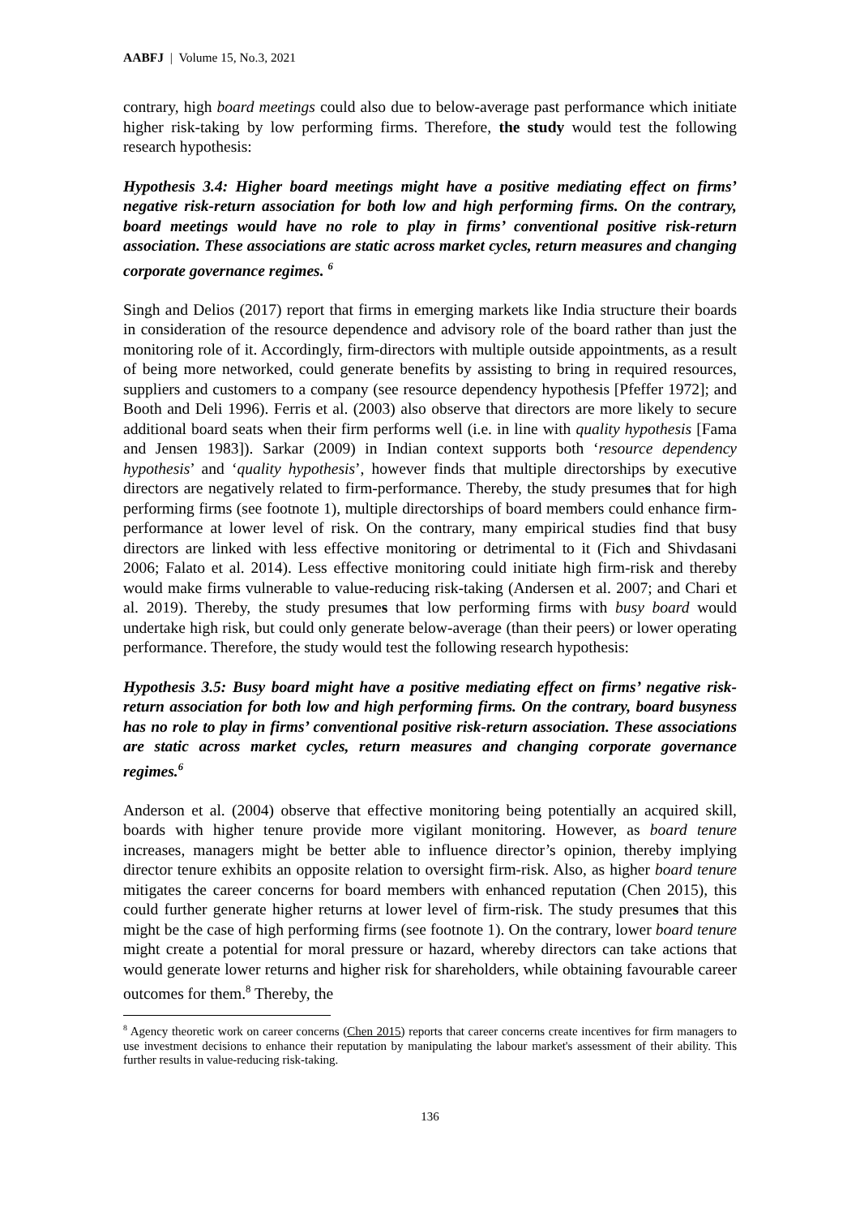AABFJ | Volume 15, No.3, 2021
contrary, high board meetings could also due to below-average past performance which initiate higher risk-taking by low performing firms. Therefore, the study would test the following research hypothesis:
Hypothesis 3.4: Higher board meetings might have a positive mediating effect on firms’ negative risk-return association for both low and high performing firms. On the contrary, board meetings would have no role to play in firms’ conventional positive risk-return association. These associations are static across market cycles, return measures and changing corporate governance regimes. <sup>6</sup>
Singh and Delios (2017) report that firms in emerging markets like India structure their boards in consideration of the resource dependence and advisory role of the board rather than just the monitoring role of it. Accordingly, firm-directors with multiple outside appointments, as a result of being more networked, could generate benefits by assisting to bring in required resources, suppliers and customers to a company (see resource dependency hypothesis [Pfeffer 1972]; and Booth and Deli 1996). Ferris et al. (2003) also observe that directors are more likely to secure additional board seats when their firm performs well (i.e. in line with quality hypothesis [Fama and Jensen 1983]). Sarkar (2009) in Indian context supports both ‘resource dependency hypothesis’ and ‘quality hypothesis’, however finds that multiple directorships by executive directors are negatively related to firm-performance. Thereby, the study presumes that for high performing firms (see footnote 1), multiple directorships of board members could enhance firm-performance at lower level of risk. On the contrary, many empirical studies find that busy directors are linked with less effective monitoring or detrimental to it (Fich and Shivdasani 2006; Falato et al. 2014). Less effective monitoring could initiate high firm-risk and thereby would make firms vulnerable to value-reducing risk-taking (Andersen et al. 2007; and Chari et al. 2019). Thereby, the study presumes that low performing firms with busy board would undertake high risk, but could only generate below-average (than their peers) or lower operating performance. Therefore, the study would test the following research hypothesis:
Hypothesis 3.5: Busy board might have a positive mediating effect on firms’ negative risk-return association for both low and high performing firms. On the contrary, board busyness has no role to play in firms’ conventional positive risk-return association. These associations are static across market cycles, return measures and changing corporate governance regimes.<sup>6</sup>
Anderson et al. (2004) observe that effective monitoring being potentially an acquired skill, boards with higher tenure provide more vigilant monitoring. However, as board tenure increases, managers might be better able to influence director’s opinion, thereby implying director tenure exhibits an opposite relation to oversight firm-risk. Also, as higher board tenure mitigates the career concerns for board members with enhanced reputation (Chen 2015), this could further generate higher returns at lower level of firm-risk. The study presumes that this might be the case of high performing firms (see footnote 1). On the contrary, lower board tenure might create a potential for moral pressure or hazard, whereby directors can take actions that would generate lower returns and higher risk for shareholders, while obtaining favourable career outcomes for them.<sup>8</sup> Thereby, the
<sup>8</sup> Agency theoretic work on career concerns (Chen 2015) reports that career concerns create incentives for firm managers to use investment decisions to enhance their reputation by manipulating the labour market's assessment of their ability. This further results in value-reducing risk-taking.
136